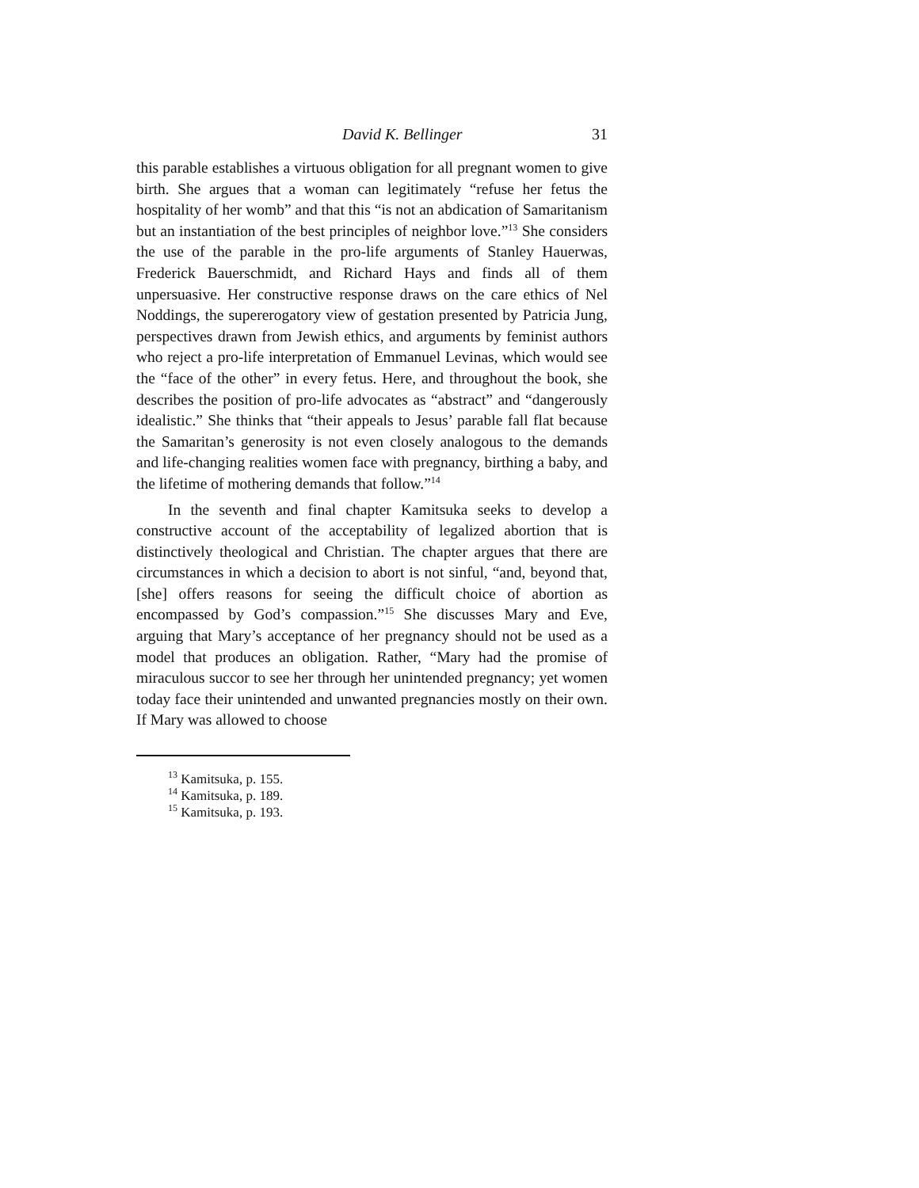David K. Bellinger 31
this parable establishes a virtuous obligation for all pregnant women to give birth. She argues that a woman can legitimately “refuse her fetus the hospitality of her womb” and that this “is not an abdication of Samaritanism but an instantiation of the best principles of neighbor love.”<sup>13</sup> She considers the use of the parable in the pro-life arguments of Stanley Hauerwas, Frederick Bauerschmidt, and Richard Hays and finds all of them unpersuasive. Her constructive response draws on the care ethics of Nel Noddings, the supererogatory view of gestation presented by Patricia Jung, perspectives drawn from Jewish ethics, and arguments by feminist authors who reject a pro-life interpretation of Emmanuel Levinas, which would see the “face of the other” in every fetus. Here, and throughout the book, she describes the position of pro-life advocates as “abstract” and “dangerously idealistic.” She thinks that “their appeals to Jesus’ parable fall flat because the Samaritan’s generosity is not even closely analogous to the demands and life-changing realities women face with pregnancy, birthing a baby, and the lifetime of mothering demands that follow.”<sup>14</sup>
In the seventh and final chapter Kamitsuka seeks to develop a constructive account of the acceptability of legalized abortion that is distinctively theological and Christian. The chapter argues that there are circumstances in which a decision to abort is not sinful, “and, beyond that, [she] offers reasons for seeing the difficult choice of abortion as encompassed by God’s compassion.”<sup>15</sup> She discusses Mary and Eve, arguing that Mary’s acceptance of her pregnancy should not be used as a model that produces an obligation. Rather, “Mary had the promise of miraculous succor to see her through her unintended pregnancy; yet women today face their unintended and unwanted pregnancies mostly on their own. If Mary was allowed to choose
<sup>13</sup> Kamitsuka, p. 155.
<sup>14</sup> Kamitsuka, p. 189.
<sup>15</sup> Kamitsuka, p. 193.